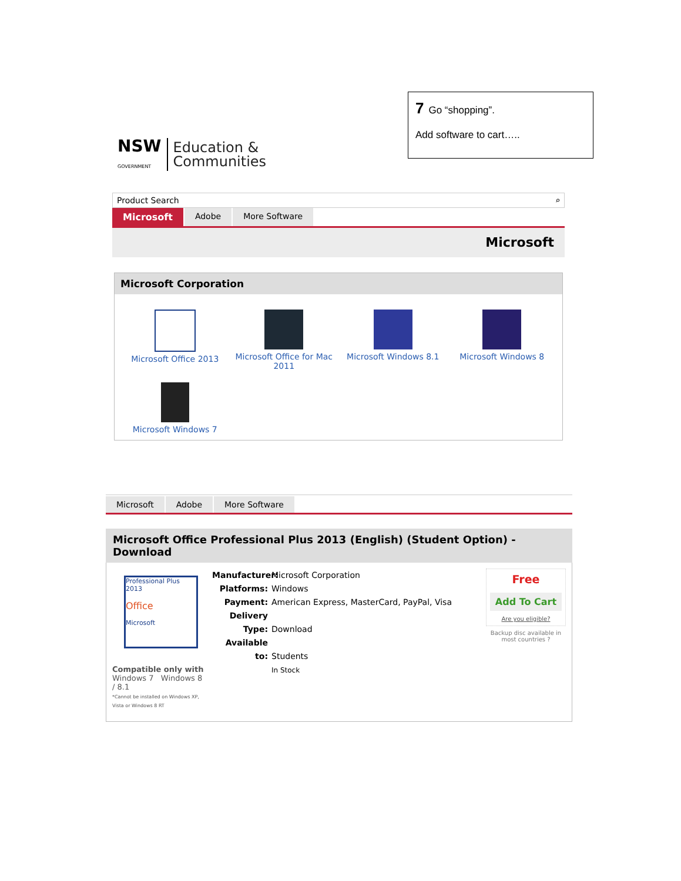7 Go “shopping”.
Add software to cart…..
NSW
GOVERNMENT
Education &
Communities
Product Search ⌕
Microsoft Adobe More Software
Microsoft
Microsoft Corporation
Microsoft Office 2013
Microsoft Office for Mac 2011
Microsoft Windows 8.1
Microsoft Windows 8
Microsoft Windows 7
Microsoft Adobe More Software
Microsoft Office Professional Plus 2013 (English) (Student Option) - Download
Professional Plus 2013
Office
Microsoft
Compatible only with
Windows 7 Windows 8 / 8.1
*Cannot be installed on Windows XP, Vista or Windows 8 RT
Manufacturer: Microsoft Corporation
Platforms: Windows
Payment: American Express, MasterCard, PayPal, Visa
Delivery Type: Download
Available to: Students
In Stock
Free
Add To Cart
Are you eligible?
Backup disc available in most countries ?